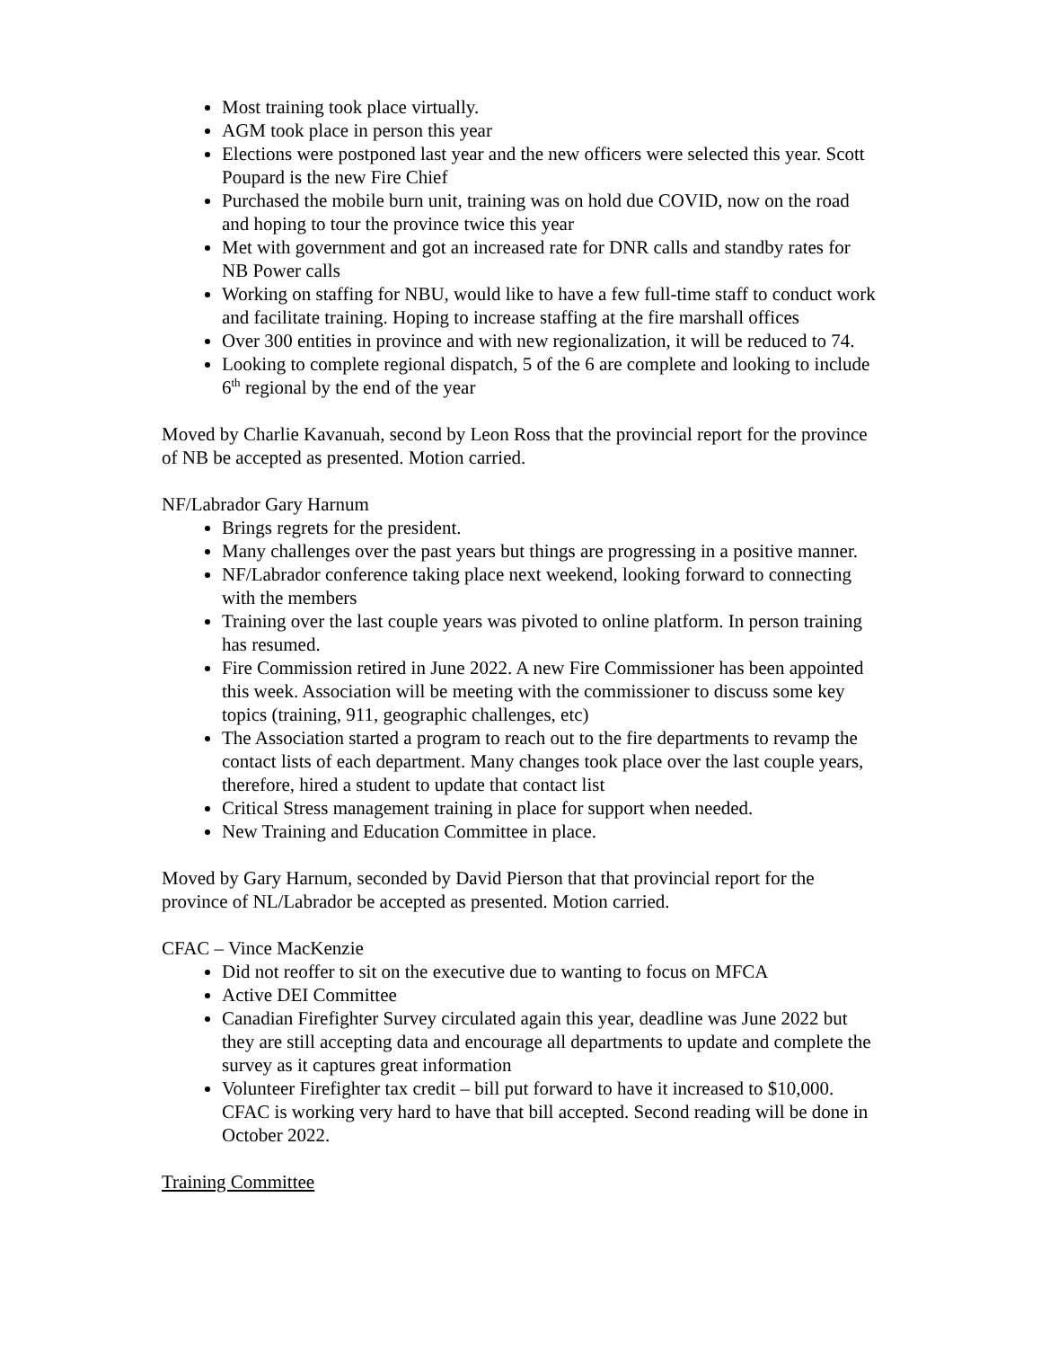Most training took place virtually.
AGM took place in person this year
Elections were postponed last year and the new officers were selected this year. Scott Poupard is the new Fire Chief
Purchased the mobile burn unit, training was on hold due COVID, now on the road and hoping to tour the province twice this year
Met with government and got an increased rate for DNR calls and standby rates for NB Power calls
Working on staffing for NBU, would like to have a few full-time staff to conduct work and facilitate training. Hoping to increase staffing at the fire marshall offices
Over 300 entities in province and with new regionalization, it will be reduced to 74.
Looking to complete regional dispatch, 5 of the 6 are complete and looking to include 6<sup>th</sup> regional by the end of the year
Moved by Charlie Kavanuah, second by Leon Ross that the provincial report for the province of NB be accepted as presented. Motion carried.
NF/Labrador Gary Harnum
Brings regrets for the president.
Many challenges over the past years but things are progressing in a positive manner.
NF/Labrador conference taking place next weekend, looking forward to connecting with the members
Training over the last couple years was pivoted to online platform. In person training has resumed.
Fire Commission retired in June 2022. A new Fire Commissioner has been appointed this week. Association will be meeting with the commissioner to discuss some key topics (training, 911, geographic challenges, etc)
The Association started a program to reach out to the fire departments to revamp the contact lists of each department. Many changes took place over the last couple years, therefore, hired a student to update that contact list
Critical Stress management training in place for support when needed.
New Training and Education Committee in place.
Moved by Gary Harnum, seconded by David Pierson that that provincial report for the province of NL/Labrador be accepted as presented. Motion carried.
CFAC – Vince MacKenzie
Did not reoffer to sit on the executive due to wanting to focus on MFCA
Active DEI Committee
Canadian Firefighter Survey circulated again this year, deadline was June 2022 but they are still accepting data and encourage all departments to update and complete the survey as it captures great information
Volunteer Firefighter tax credit – bill put forward to have it increased to $10,000. CFAC is working very hard to have that bill accepted. Second reading will be done in October 2022.
Training Committee